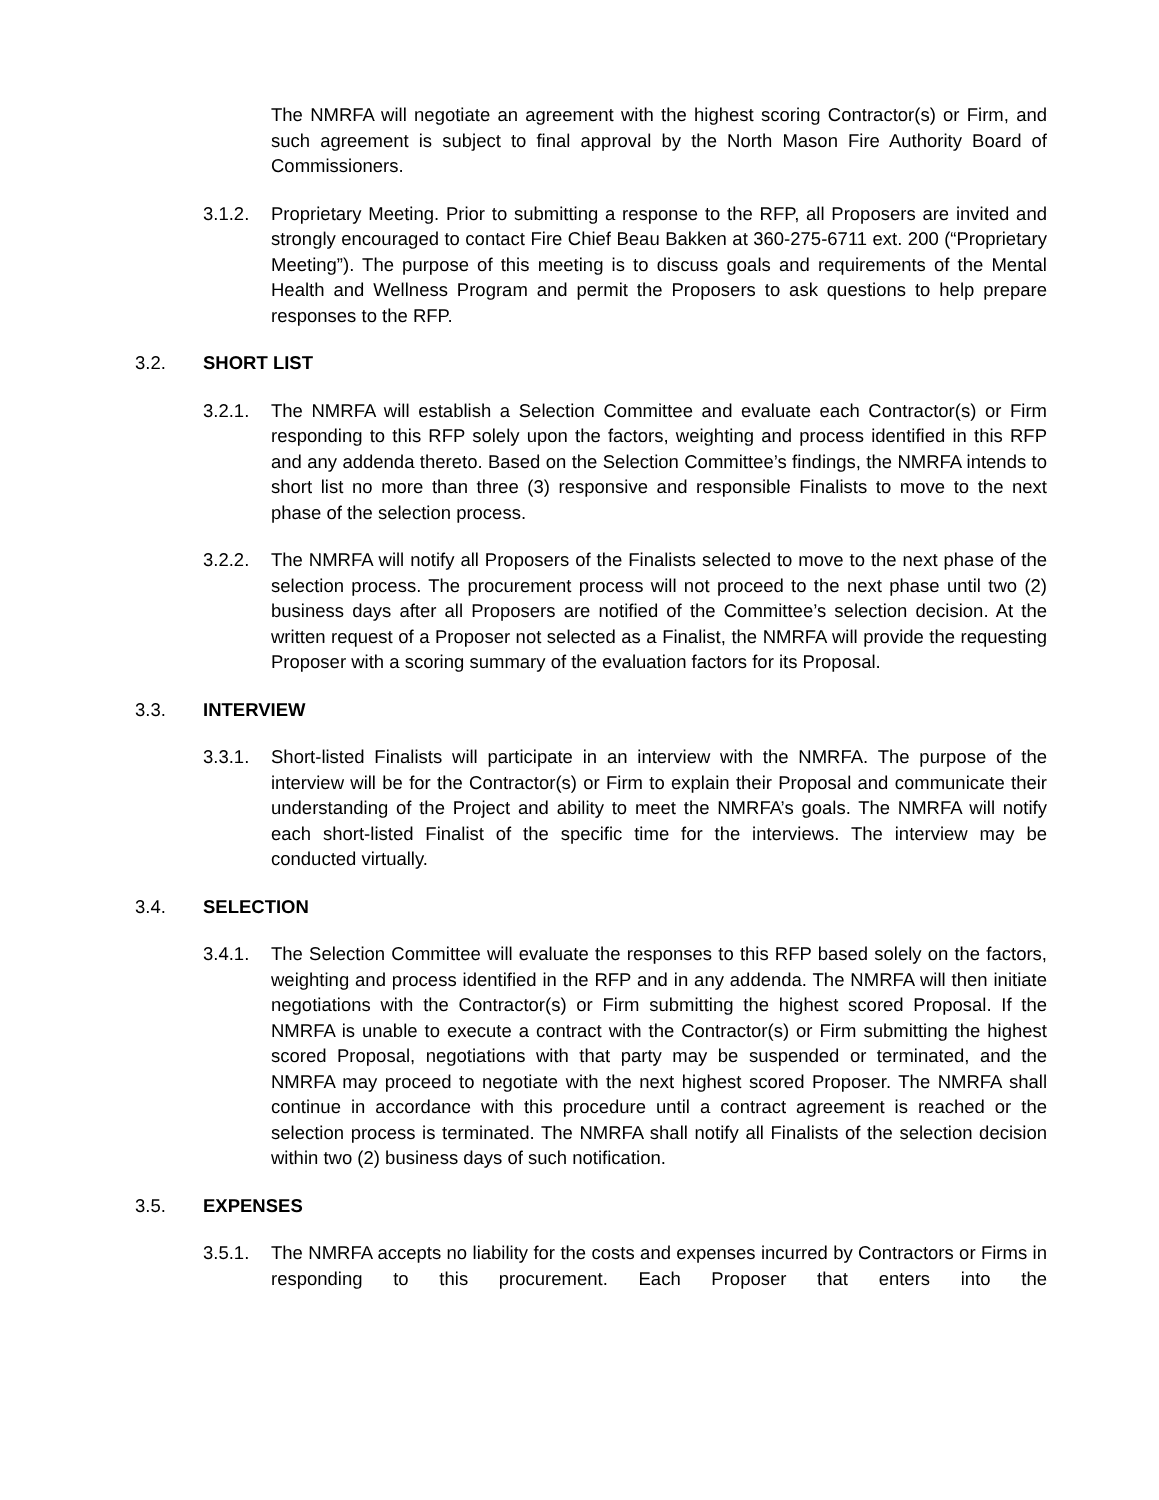The NMRFA will negotiate an agreement with the highest scoring Contractor(s) or Firm, and such agreement is subject to final approval by the North Mason Fire Authority Board of Commissioners.
3.1.2. Proprietary Meeting. Prior to submitting a response to the RFP, all Proposers are invited and strongly encouraged to contact Fire Chief Beau Bakken at 360-275-6711 ext. 200 (“Proprietary Meeting”). The purpose of this meeting is to discuss goals and requirements of the Mental Health and Wellness Program and permit the Proposers to ask questions to help prepare responses to the RFP.
3.2. SHORT LIST
3.2.1. The NMRFA will establish a Selection Committee and evaluate each Contractor(s) or Firm responding to this RFP solely upon the factors, weighting and process identified in this RFP and any addenda thereto. Based on the Selection Committee’s findings, the NMRFA intends to short list no more than three (3) responsive and responsible Finalists to move to the next phase of the selection process.
3.2.2. The NMRFA will notify all Proposers of the Finalists selected to move to the next phase of the selection process. The procurement process will not proceed to the next phase until two (2) business days after all Proposers are notified of the Committee’s selection decision. At the written request of a Proposer not selected as a Finalist, the NMRFA will provide the requesting Proposer with a scoring summary of the evaluation factors for its Proposal.
3.3. INTERVIEW
3.3.1. Short-listed Finalists will participate in an interview with the NMRFA. The purpose of the interview will be for the Contractor(s) or Firm to explain their Proposal and communicate their understanding of the Project and ability to meet the NMRFA’s goals. The NMRFA will notify each short-listed Finalist of the specific time for the interviews. The interview may be conducted virtually.
3.4. SELECTION
3.4.1. The Selection Committee will evaluate the responses to this RFP based solely on the factors, weighting and process identified in the RFP and in any addenda. The NMRFA will then initiate negotiations with the Contractor(s) or Firm submitting the highest scored Proposal. If the NMRFA is unable to execute a contract with the Contractor(s) or Firm submitting the highest scored Proposal, negotiations with that party may be suspended or terminated, and the NMRFA may proceed to negotiate with the next highest scored Proposer. The NMRFA shall continue in accordance with this procedure until a contract agreement is reached or the selection process is terminated. The NMRFA shall notify all Finalists of the selection decision within two (2) business days of such notification.
3.5. EXPENSES
3.5.1. The NMRFA accepts no liability for the costs and expenses incurred by Contractors or Firms in responding to this procurement. Each Proposer that enters into the